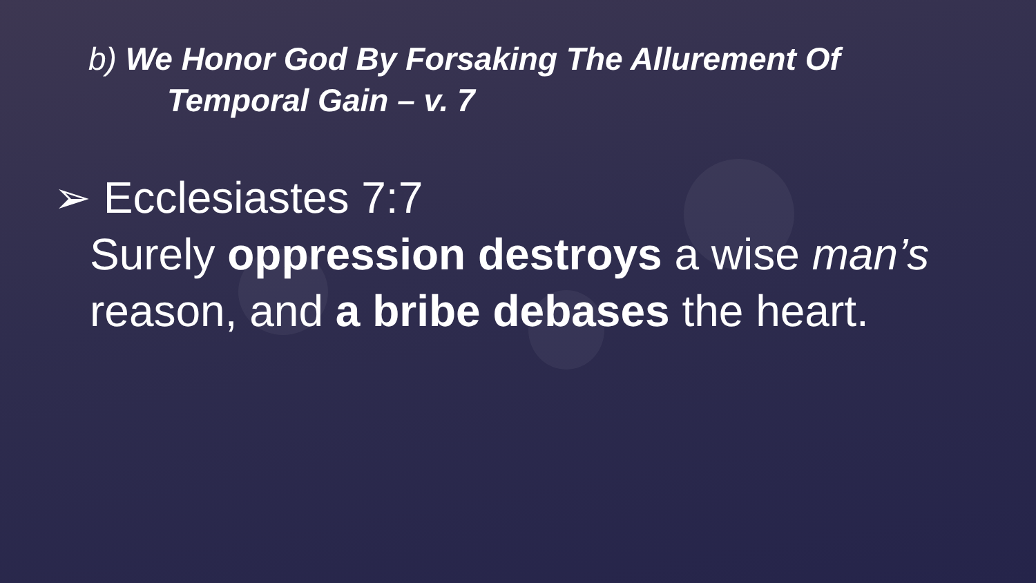b) We Honor God By Forsaking The Allurement Of
Temporal Gain – v. 7
➢ Ecclesiastes 7:7
Surely oppression destroys a wise man’s
reason, and a bribe debases the heart.